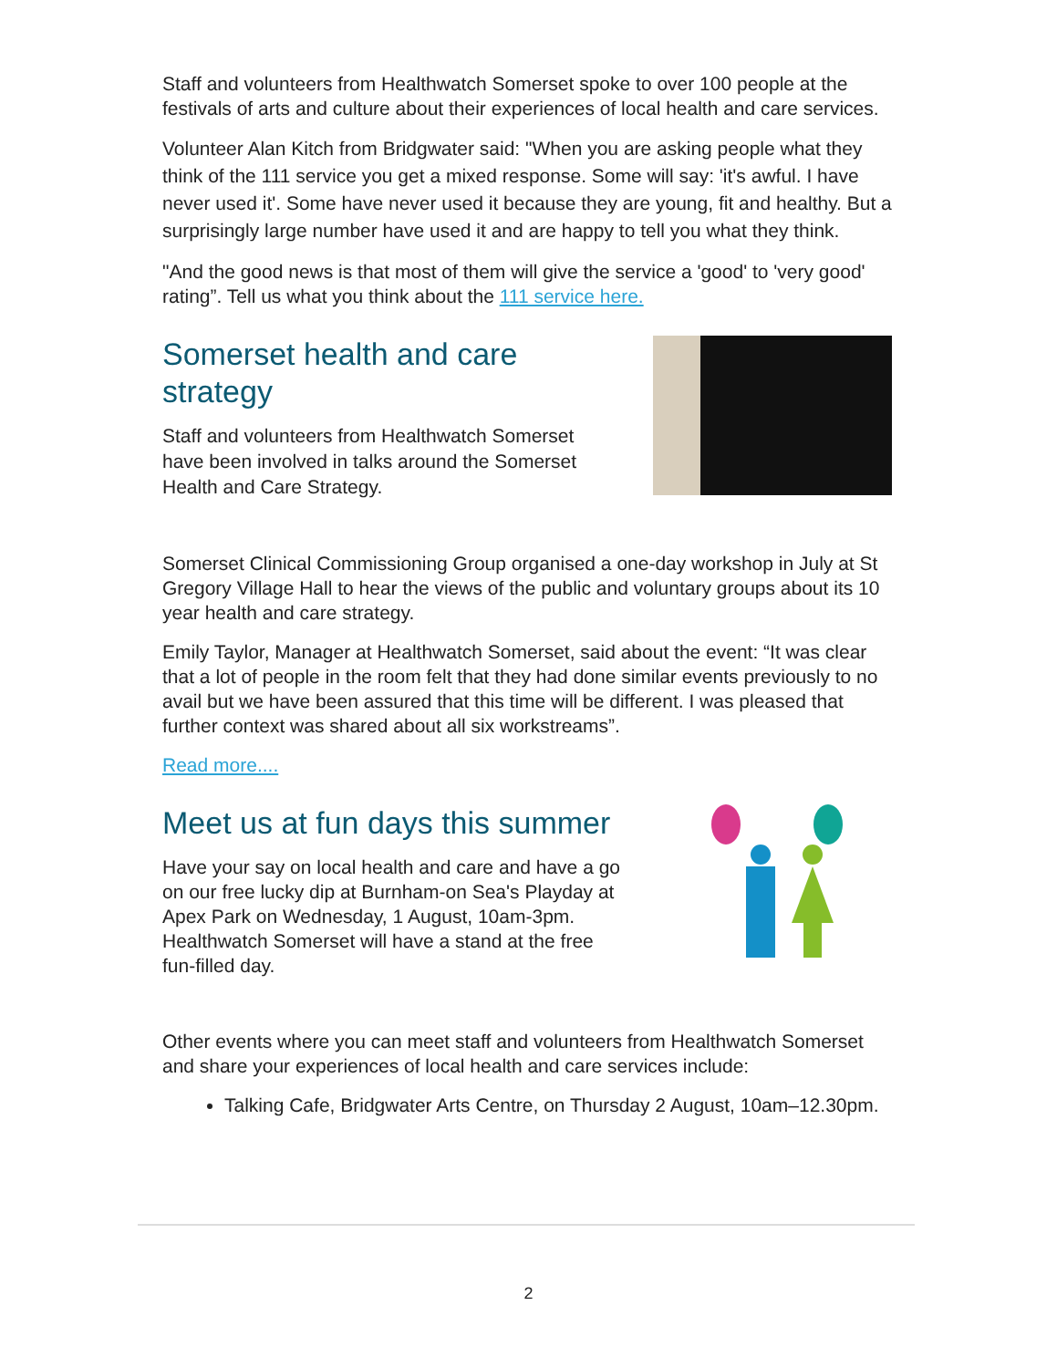Staff and volunteers from Healthwatch Somerset spoke to over 100 people at the festivals of arts and culture about their experiences of local health and care services.
Volunteer Alan Kitch from Bridgwater said: "When you are asking people what they think of the 111 service you get a mixed response. Some will say: 'it's awful. I have never used it'. Some have never used it because they are young, fit and healthy. But a surprisingly large number have used it and are happy to tell you what they think.
"And the good news is that most of them will give the service a 'good' to 'very good' rating”. Tell us what you think about the 111 service here.
Somerset health and care strategy
Staff and volunteers from Healthwatch Somerset have been involved in talks around the Somerset Health and Care Strategy.
Somerset Clinical Commissioning Group organised a one-day workshop in July at St Gregory Village Hall to hear the views of the public and voluntary groups about its 10 year health and care strategy.
Emily Taylor, Manager at Healthwatch Somerset, said about the event: “It was clear that a lot of people in the room felt that they had done similar events previously to no avail but we have been assured that this time will be different. I was pleased that further context was shared about all six workstreams”.
Read more....
Meet us at fun days this summer
Have your say on local health and care and have a go on our free lucky dip at Burnham-on Sea's Playday at Apex Park on Wednesday, 1 August, 10am-3pm. Healthwatch Somerset will have a stand at the free fun-filled day.
Other events where you can meet staff and volunteers from Healthwatch Somerset and share your experiences of local health and care services include:
Talking Cafe, Bridgwater Arts Centre, on Thursday 2 August, 10am–12.30pm.
2